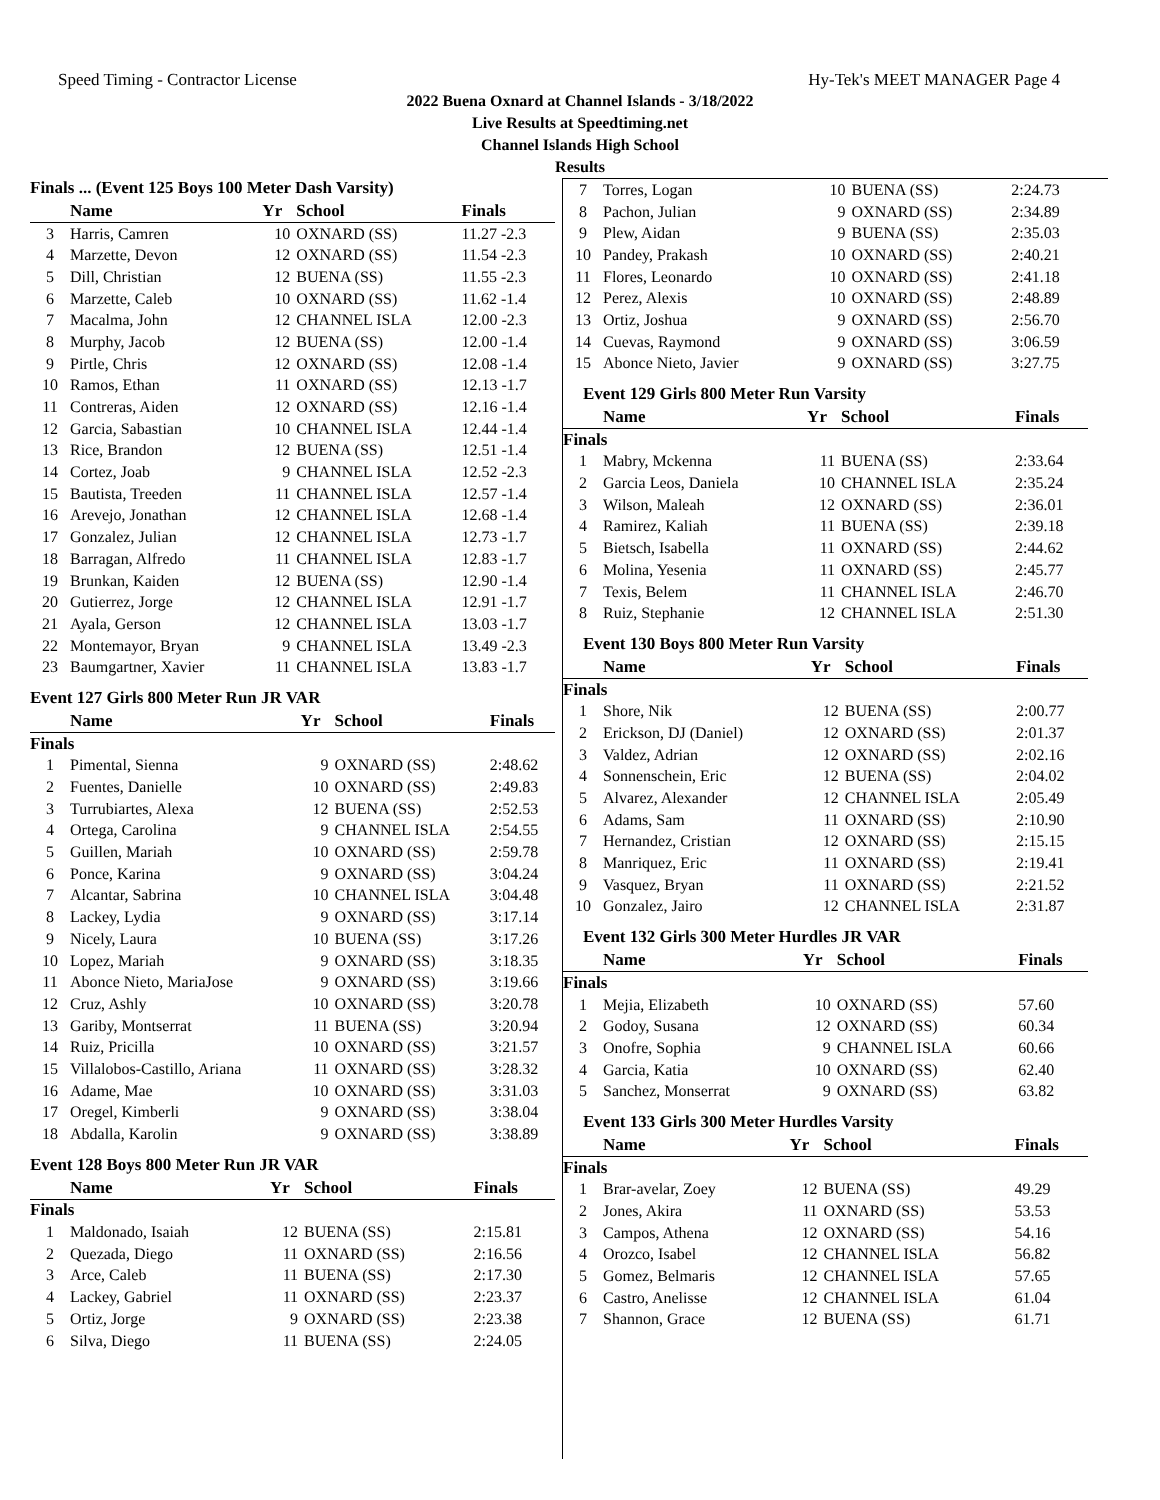Speed Timing - Contractor License Hy-Tek's MEET MANAGER Page 4
2022 Buena Oxnard at Channel Islands - 3/18/2022
Live Results at Speedtiming.net
Channel Islands High School
Results
Finals ... (Event 125 Boys 100 Meter Dash Varsity)
| | Name | Yr | School | Finals |
| --- | --- | --- | --- | --- |
| 3 | Harris, Camren | 10 | OXNARD (SS) | 11.27 -2.3 |
| 4 | Marzette, Devon | 12 | OXNARD (SS) | 11.54 -2.3 |
| 5 | Dill, Christian | 12 | BUENA (SS) | 11.55 -2.3 |
| 6 | Marzette, Caleb | 10 | OXNARD (SS) | 11.62 -1.4 |
| 7 | Macalma, John | 12 | CHANNEL ISLA | 12.00 -2.3 |
| 8 | Murphy, Jacob | 12 | BUENA (SS) | 12.00 -1.4 |
| 9 | Pirtle, Chris | 12 | OXNARD (SS) | 12.08 -1.4 |
| 10 | Ramos, Ethan | 11 | OXNARD (SS) | 12.13 -1.7 |
| 11 | Contreras, Aiden | 12 | OXNARD (SS) | 12.16 -1.4 |
| 12 | Garcia, Sabastian | 10 | CHANNEL ISLA | 12.44 -1.4 |
| 13 | Rice, Brandon | 12 | BUENA (SS) | 12.51 -1.4 |
| 14 | Cortez, Joab | 9 | CHANNEL ISLA | 12.52 -2.3 |
| 15 | Bautista, Treeden | 11 | CHANNEL ISLA | 12.57 -1.4 |
| 16 | Arevejo, Jonathan | 12 | CHANNEL ISLA | 12.68 -1.4 |
| 17 | Gonzalez, Julian | 12 | CHANNEL ISLA | 12.73 -1.7 |
| 18 | Barragan, Alfredo | 11 | CHANNEL ISLA | 12.83 -1.7 |
| 19 | Brunkan, Kaiden | 12 | BUENA (SS) | 12.90 -1.4 |
| 20 | Gutierrez, Jorge | 12 | CHANNEL ISLA | 12.91 -1.7 |
| 21 | Ayala, Gerson | 12 | CHANNEL ISLA | 13.03 -1.7 |
| 22 | Montemayor, Bryan | 9 | CHANNEL ISLA | 13.49 -2.3 |
| 23 | Baumgartner, Xavier | 11 | CHANNEL ISLA | 13.83 -1.7 |
Event 127 Girls 800 Meter Run JR VAR
| | Name | Yr | School | Finals |
| --- | --- | --- | --- | --- |
| Finals | | | | |
| 1 | Pimental, Sienna | 9 | OXNARD (SS) | 2:48.62 |
| 2 | Fuentes, Danielle | 10 | OXNARD (SS) | 2:49.83 |
| 3 | Turrubiartes, Alexa | 12 | BUENA (SS) | 2:52.53 |
| 4 | Ortega, Carolina | 9 | CHANNEL ISLA | 2:54.55 |
| 5 | Guillen, Mariah | 10 | OXNARD (SS) | 2:59.78 |
| 6 | Ponce, Karina | 9 | OXNARD (SS) | 3:04.24 |
| 7 | Alcantar, Sabrina | 10 | CHANNEL ISLA | 3:04.48 |
| 8 | Lackey, Lydia | 9 | OXNARD (SS) | 3:17.14 |
| 9 | Nicely, Laura | 10 | BUENA (SS) | 3:17.26 |
| 10 | Lopez, Mariah | 9 | OXNARD (SS) | 3:18.35 |
| 11 | Abonce Nieto, MariaJose | 9 | OXNARD (SS) | 3:19.66 |
| 12 | Cruz, Ashly | 10 | OXNARD (SS) | 3:20.78 |
| 13 | Gariby, Montserrat | 11 | BUENA (SS) | 3:20.94 |
| 14 | Ruiz, Pricilla | 10 | OXNARD (SS) | 3:21.57 |
| 15 | Villalobos-Castillo, Ariana | 11 | OXNARD (SS) | 3:28.32 |
| 16 | Adame, Mae | 10 | OXNARD (SS) | 3:31.03 |
| 17 | Oregel, Kimberli | 9 | OXNARD (SS) | 3:38.04 |
| 18 | Abdalla, Karolin | 9 | OXNARD (SS) | 3:38.89 |
Event 128 Boys 800 Meter Run JR VAR
| | Name | Yr | School | Finals |
| --- | --- | --- | --- | --- |
| Finals | | | | |
| 1 | Maldonado, Isaiah | 12 | BUENA (SS) | 2:15.81 |
| 2 | Quezada, Diego | 11 | OXNARD (SS) | 2:16.56 |
| 3 | Arce, Caleb | 11 | BUENA (SS) | 2:17.30 |
| 4 | Lackey, Gabriel | 11 | OXNARD (SS) | 2:23.37 |
| 5 | Ortiz, Jorge | 9 | OXNARD (SS) | 2:23.38 |
| 6 | Silva, Diego | 11 | BUENA (SS) | 2:24.05 |
| 7 | Torres, Logan | 10 | BUENA (SS) | 2:24.73 |
| 8 | Pachon, Julian | 9 | OXNARD (SS) | 2:34.89 |
| 9 | Plew, Aidan | 9 | BUENA (SS) | 2:35.03 |
| 10 | Pandey, Prakash | 10 | OXNARD (SS) | 2:40.21 |
| 11 | Flores, Leonardo | 10 | OXNARD (SS) | 2:41.18 |
| 12 | Perez, Alexis | 10 | OXNARD (SS) | 2:48.89 |
| 13 | Ortiz, Joshua | 9 | OXNARD (SS) | 2:56.70 |
| 14 | Cuevas, Raymond | 9 | OXNARD (SS) | 3:06.59 |
| 15 | Abonce Nieto, Javier | 9 | OXNARD (SS) | 3:27.75 |
Event 129 Girls 800 Meter Run Varsity
| | Name | Yr | School | Finals |
| --- | --- | --- | --- | --- |
| Finals | | | | |
| 1 | Mabry, Mckenna | 11 | BUENA (SS) | 2:33.64 |
| 2 | Garcia Leos, Daniela | 10 | CHANNEL ISLA | 2:35.24 |
| 3 | Wilson, Maleah | 12 | OXNARD (SS) | 2:36.01 |
| 4 | Ramirez, Kaliah | 11 | BUENA (SS) | 2:39.18 |
| 5 | Bietsch, Isabella | 11 | OXNARD (SS) | 2:44.62 |
| 6 | Molina, Yesenia | 11 | OXNARD (SS) | 2:45.77 |
| 7 | Texis, Belem | 11 | CHANNEL ISLA | 2:46.70 |
| 8 | Ruiz, Stephanie | 12 | CHANNEL ISLA | 2:51.30 |
Event 130 Boys 800 Meter Run Varsity
| | Name | Yr | School | Finals |
| --- | --- | --- | --- | --- |
| Finals | | | | |
| 1 | Shore, Nik | 12 | BUENA (SS) | 2:00.77 |
| 2 | Erickson, DJ (Daniel) | 12 | OXNARD (SS) | 2:01.37 |
| 3 | Valdez, Adrian | 12 | OXNARD (SS) | 2:02.16 |
| 4 | Sonnenschein, Eric | 12 | BUENA (SS) | 2:04.02 |
| 5 | Alvarez, Alexander | 12 | CHANNEL ISLA | 2:05.49 |
| 6 | Adams, Sam | 11 | OXNARD (SS) | 2:10.90 |
| 7 | Hernandez, Cristian | 12 | OXNARD (SS) | 2:15.15 |
| 8 | Manriquez, Eric | 11 | OXNARD (SS) | 2:19.41 |
| 9 | Vasquez, Bryan | 11 | OXNARD (SS) | 2:21.52 |
| 10 | Gonzalez, Jairo | 12 | CHANNEL ISLA | 2:31.87 |
Event 132 Girls 300 Meter Hurdles JR VAR
| | Name | Yr | School | Finals |
| --- | --- | --- | --- | --- |
| Finals | | | | |
| 1 | Mejia, Elizabeth | 10 | OXNARD (SS) | 57.60 |
| 2 | Godoy, Susana | 12 | OXNARD (SS) | 60.34 |
| 3 | Onofre, Sophia | 9 | CHANNEL ISLA | 60.66 |
| 4 | Garcia, Katia | 10 | OXNARD (SS) | 62.40 |
| 5 | Sanchez, Monserrat | 9 | OXNARD (SS) | 63.82 |
Event 133 Girls 300 Meter Hurdles Varsity
| | Name | Yr | School | Finals |
| --- | --- | --- | --- | --- |
| Finals | | | | |
| 1 | Brar-avelar, Zoey | 12 | BUENA (SS) | 49.29 |
| 2 | Jones, Akira | 11 | OXNARD (SS) | 53.53 |
| 3 | Campos, Athena | 12 | OXNARD (SS) | 54.16 |
| 4 | Orozco, Isabel | 12 | CHANNEL ISLA | 56.82 |
| 5 | Gomez, Belmaris | 12 | CHANNEL ISLA | 57.65 |
| 6 | Castro, Anelisse | 12 | CHANNEL ISLA | 61.04 |
| 7 | Shannon, Grace | 12 | BUENA (SS) | 61.71 |